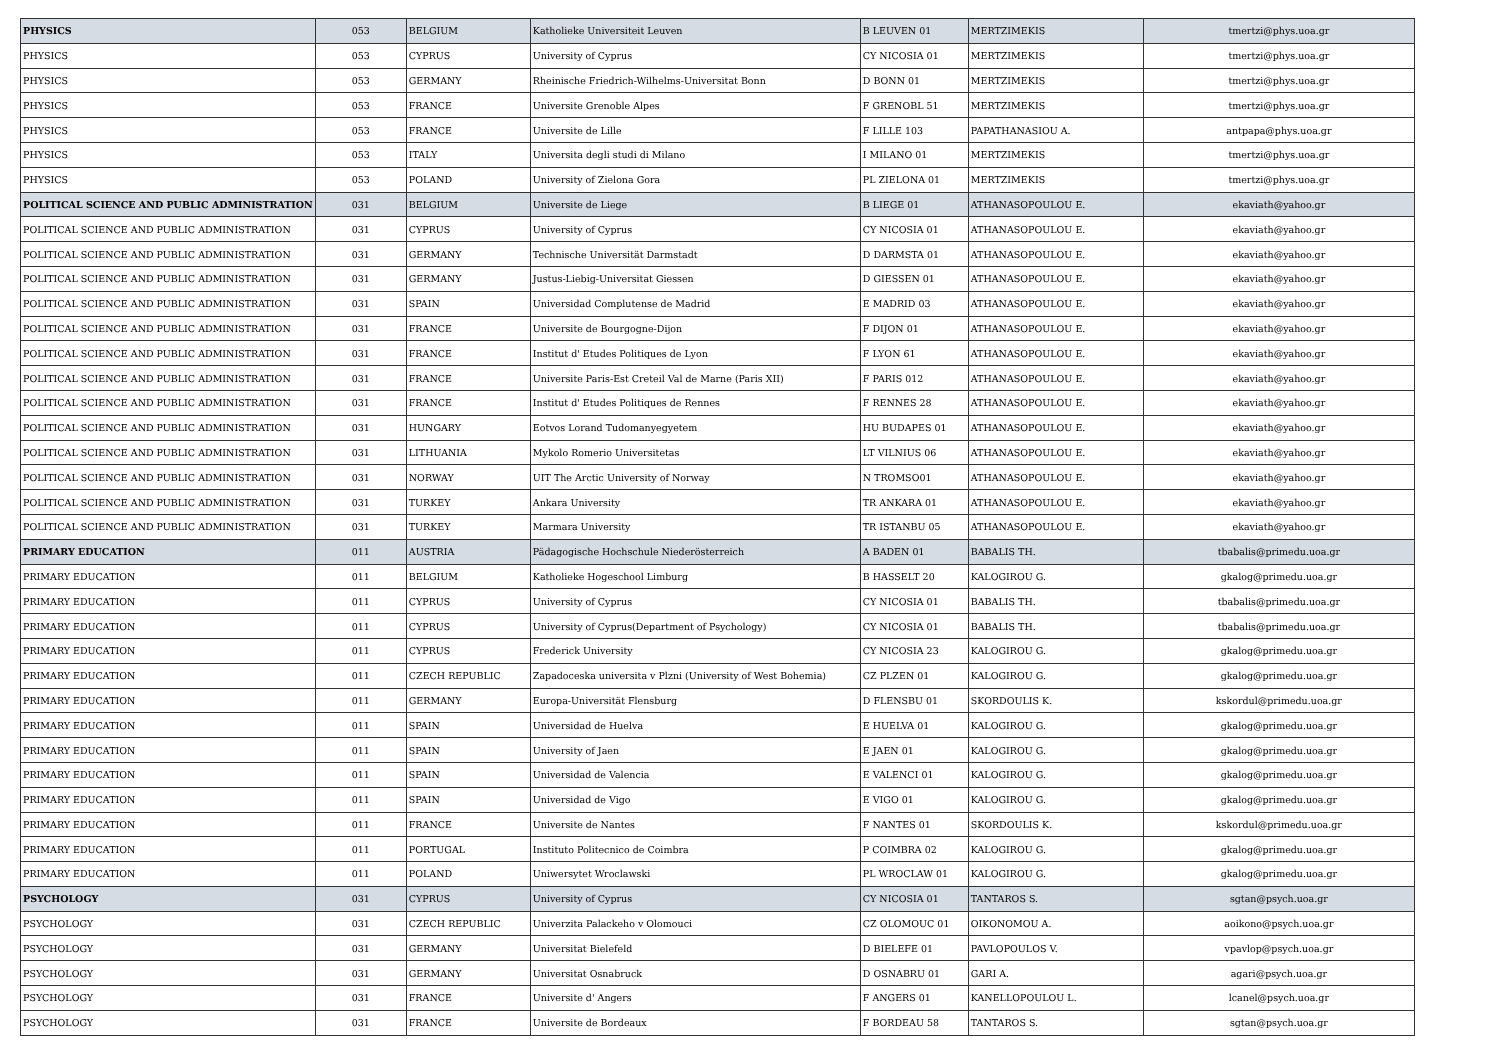| PHYSICS | 053 | BELGIUM | Katholieke Universiteit Leuven | B LEUVEN 01 | MERTZIMEKIS | tmertzi@phys.uoa.gr |
| PHYSICS | 053 | CYPRUS | University of Cyprus | CY NICOSIA 01 | MERTZIMEKIS | tmertzi@phys.uoa.gr |
| PHYSICS | 053 | GERMANY | Rheinische Friedrich-Wilhelms-Universitat Bonn | D BONN 01 | MERTZIMEKIS | tmertzi@phys.uoa.gr |
| PHYSICS | 053 | FRANCE | Universite Grenoble Alpes | F GRENOBL 51 | MERTZIMEKIS | tmertzi@phys.uoa.gr |
| PHYSICS | 053 | FRANCE | Universite de Lille | F LILLE 103 | PAPATHANASIOU A. | antpapa@phys.uoa.gr |
| PHYSICS | 053 | ITALY | Universita degli studi di Milano | I MILANO 01 | MERTZIMEKIS | tmertzi@phys.uoa.gr |
| PHYSICS | 053 | POLAND | University of Zielona Gora | PL ZIELONA 01 | MERTZIMEKIS | tmertzi@phys.uoa.gr |
| POLITICAL SCIENCE AND PUBLIC ADMINISTRATION | 031 | BELGIUM | Universite de Liege | B LIEGE 01 | ATHANASOPOULOU E. | ekaviath@yahoo.gr |
| POLITICAL SCIENCE AND PUBLIC ADMINISTRATION | 031 | CYPRUS | University of Cyprus | CY NICOSIA 01 | ATHANASOPOULOU E. | ekaviath@yahoo.gr |
| POLITICAL SCIENCE AND PUBLIC ADMINISTRATION | 031 | GERMANY | Technische Universität Darmstadt | D DARMSTA 01 | ATHANASOPOULOU E. | ekaviath@yahoo.gr |
| POLITICAL SCIENCE AND PUBLIC ADMINISTRATION | 031 | GERMANY | Justus-Liebig-Universitat Giessen | D GIESSEN 01 | ATHANASOPOULOU E. | ekaviath@yahoo.gr |
| POLITICAL SCIENCE AND PUBLIC ADMINISTRATION | 031 | SPAIN | Universidad Complutense de Madrid | E MADRID 03 | ATHANASOPOULOU E. | ekaviath@yahoo.gr |
| POLITICAL SCIENCE AND PUBLIC ADMINISTRATION | 031 | FRANCE | Universite de Bourgogne-Dijon | F DIJON 01 | ATHANASOPOULOU E. | ekaviath@yahoo.gr |
| POLITICAL SCIENCE AND PUBLIC ADMINISTRATION | 031 | FRANCE | Institut d' Etudes Politiques de Lyon | F LYON 61 | ATHANASOPOULOU E. | ekaviath@yahoo.gr |
| POLITICAL SCIENCE AND PUBLIC ADMINISTRATION | 031 | FRANCE | Universite Paris-Est Creteil Val de Marne (Paris XII) | F PARIS 012 | ATHANASOPOULOU E. | ekaviath@yahoo.gr |
| POLITICAL SCIENCE AND PUBLIC ADMINISTRATION | 031 | FRANCE | Institut d' Etudes Politiques de Rennes | F RENNES 28 | ATHANASOPOULOU E. | ekaviath@yahoo.gr |
| POLITICAL SCIENCE AND PUBLIC ADMINISTRATION | 031 | HUNGARY | Eotvos Lorand Tudomanyegyetem | HU BUDAPES 01 | ATHANASOPOULOU E. | ekaviath@yahoo.gr |
| POLITICAL SCIENCE AND PUBLIC ADMINISTRATION | 031 | LITHUANIA | Mykolo Romerio Universitetas | LT VILNIUS 06 | ATHANASOPOULOU E. | ekaviath@yahoo.gr |
| POLITICAL SCIENCE AND PUBLIC ADMINISTRATION | 031 | NORWAY | UIT The Arctic University of Norway | N TROMSO01 | ATHANASOPOULOU E. | ekaviath@yahoo.gr |
| POLITICAL SCIENCE AND PUBLIC ADMINISTRATION | 031 | TURKEY | Ankara University | TR ANKARA 01 | ATHANASOPOULOU E. | ekaviath@yahoo.gr |
| POLITICAL SCIENCE AND PUBLIC ADMINISTRATION | 031 | TURKEY | Marmara University | TR ISTANBU 05 | ATHANASOPOULOU E. | ekaviath@yahoo.gr |
| PRIMARY EDUCATION | 011 | AUSTRIA | Pädagogische Hochschule Niederösterreich | A BADEN 01 | BABALIS TH. | tbabalis@primedu.uoa.gr |
| PRIMARY EDUCATION | 011 | BELGIUM | Katholieke Hogeschool Limburg | B HASSELT 20 | KALOGIROU G. | gkalog@primedu.uoa.gr |
| PRIMARY EDUCATION | 011 | CYPRUS | University of Cyprus | CY NICOSIA 01 | BABALIS TH. | tbabalis@primedu.uoa.gr |
| PRIMARY EDUCATION | 011 | CYPRUS | University of Cyprus(Department of Psychology) | CY NICOSIA 01 | BABALIS TH. | tbabalis@primedu.uoa.gr |
| PRIMARY EDUCATION | 011 | CYPRUS | Frederick University | CY NICOSIA 23 | KALOGIROU G. | gkalog@primedu.uoa.gr |
| PRIMARY EDUCATION | 011 | CZECH REPUBLIC | Zapadoceska universita v Plzni (University of West Bohemia) | CZ PLZEN 01 | KALOGIROU G. | gkalog@primedu.uoa.gr |
| PRIMARY EDUCATION | 011 | GERMANY | Europa-Universität Flensburg | D FLENSBU 01 | SKORDOULIS K. | kskordul@primedu.uoa.gr |
| PRIMARY EDUCATION | 011 | SPAIN | Universidad de Huelva | E HUELVA 01 | KALOGIROU G. | gkalog@primedu.uoa.gr |
| PRIMARY EDUCATION | 011 | SPAIN | University of Jaen | E JAEN 01 | KALOGIROU G. | gkalog@primedu.uoa.gr |
| PRIMARY EDUCATION | 011 | SPAIN | Universidad de Valencia | E VALENCI 01 | KALOGIROU G. | gkalog@primedu.uoa.gr |
| PRIMARY EDUCATION | 011 | SPAIN | Universidad de Vigo | E VIGO 01 | KALOGIROU G. | gkalog@primedu.uoa.gr |
| PRIMARY EDUCATION | 011 | FRANCE | Universite de Nantes | F NANTES 01 | SKORDOULIS K. | kskordul@primedu.uoa.gr |
| PRIMARY EDUCATION | 011 | PORTUGAL | Instituto Politecnico de Coimbra | P COIMBRA 02 | KALOGIROU G. | gkalog@primedu.uoa.gr |
| PRIMARY EDUCATION | 011 | POLAND | Uniwersytet Wroclawski | PL WROCLAW 01 | KALOGIROU G. | gkalog@primedu.uoa.gr |
| PSYCHOLOGY | 031 | CYPRUS | University of Cyprus | CY NICOSIA 01 | TANTAROS S. | sgtan@psych.uoa.gr |
| PSYCHOLOGY | 031 | CZECH REPUBLIC | Univerzita Palackeho v Olomouci | CZ OLOMOUC 01 | OIKONOMOU A. | aoikono@psych.uoa.gr |
| PSYCHOLOGY | 031 | GERMANY | Universitat Bielefeld | D BIELEFE 01 | PAVLOPOULOS V. | vpavlop@psych.uoa.gr |
| PSYCHOLOGY | 031 | GERMANY | Universitat Osnabruck | D OSNABRU 01 | GARI A. | agari@psych.uoa.gr |
| PSYCHOLOGY | 031 | FRANCE | Universite d' Angers | F ANGERS 01 | KANELLOPOULOU L. | lcanel@psych.uoa.gr |
| PSYCHOLOGY | 031 | FRANCE | Universite de Bordeaux | F BORDEAU 58 | TANTAROS S. | sgtan@psych.uoa.gr |